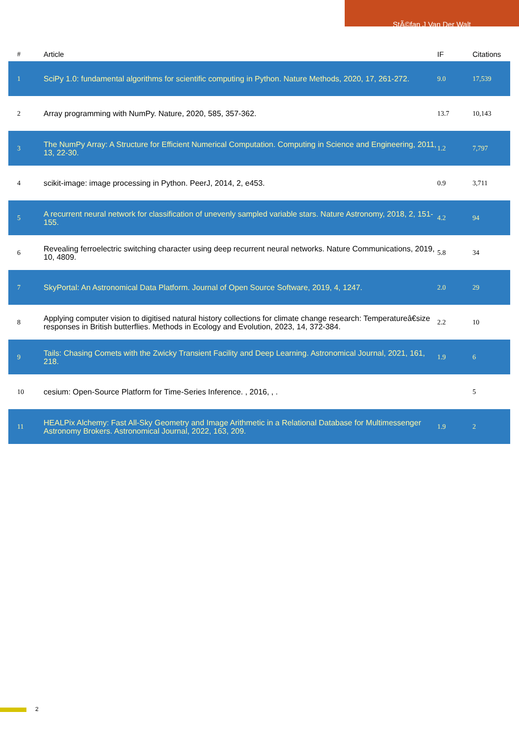StÃ©fan J Van Der Walt
| # | Article | IF | Citations |
| --- | --- | --- | --- |
| 1 | SciPy 1.0: fundamental algorithms for scientific computing in Python. Nature Methods, 2020, 17, 261-272. | 9.0 | 17,539 |
| 2 | Array programming with NumPy. Nature, 2020, 585, 357-362. | 13.7 | 10,143 |
| 3 | The NumPy Array: A Structure for Efficient Numerical Computation. Computing in Science and Engineering, 2011, 13, 22-30. | 1.2 | 7,797 |
| 4 | scikit-image: image processing in Python. PeerJ, 2014, 2, e453. | 0.9 | 3,711 |
| 5 | A recurrent neural network for classification of unevenly sampled variable stars. Nature Astronomy, 2018, 2, 151-155. | 4.2 | 94 |
| 6 | Revealing ferroelectric switching character using deep recurrent neural networks. Nature Communications, 2019, 10, 4809. | 5.8 | 34 |
| 7 | SkyPortal: An Astronomical Data Platform. Journal of Open Source Software, 2019, 4, 1247. | 2.0 | 29 |
| 8 | Applying computer vision to digitised natural history collections for climate change research: Temperatureâ€size responses in British butterflies. Methods in Ecology and Evolution, 2023, 14, 372-384. | 2.2 | 10 |
| 9 | Tails: Chasing Comets with the Zwicky Transient Facility and Deep Learning. Astronomical Journal, 2021, 161, 218. | 1.9 | 6 |
| 10 | cesium: Open-Source Platform for Time-Series Inference. , 2016, , . | | 5 |
| 11 | HEALPix Alchemy: Fast All-Sky Geometry and Image Arithmetic in a Relational Database for Multimessenger Astronomy Brokers. Astronomical Journal, 2022, 163, 209. | 1.9 | 2 |
2